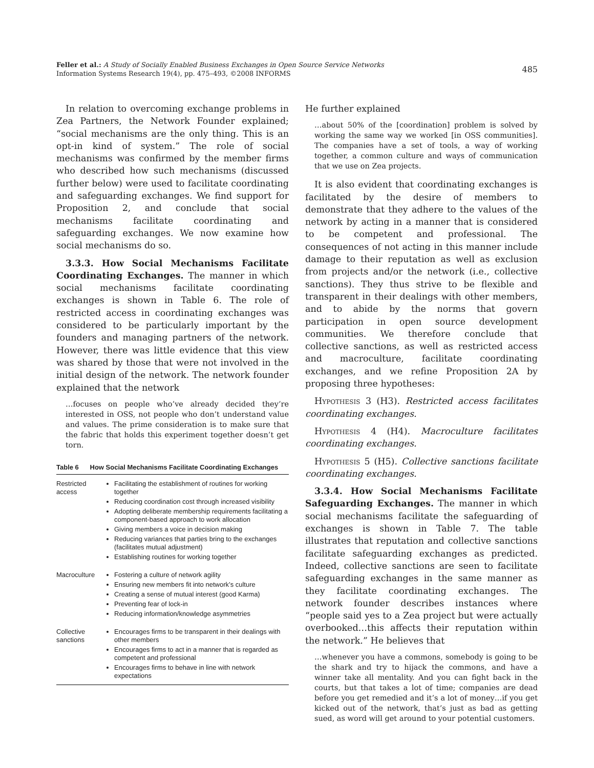Feller et al.: A Study of Socially Enabled Business Exchanges in Open Source Service Networks
Information Systems Research 19(4), pp. 475–493, ©2008 INFORMS
485
In relation to overcoming exchange problems in Zea Partners, the Network Founder explained; “social mechanisms are the only thing. This is an opt-in kind of system.” The role of social mechanisms was confirmed by the member firms who described how such mechanisms (discussed further below) were used to facilitate coordinating and safeguarding exchanges. We find support for Proposition 2, and conclude that social mechanisms facilitate coordinating and safeguarding exchanges. We now examine how social mechanisms do so.
3.3.3. How Social Mechanisms Facilitate Coordinating Exchanges. The manner in which social mechanisms facilitate coordinating exchanges is shown in Table 6. The role of restricted access in coordinating exchanges was considered to be particularly important by the founders and managing partners of the network. However, there was little evidence that this view was shared by those that were not involved in the initial design of the network. The network founder explained that the network
…focuses on people who’ve already decided they’re interested in OSS, not people who don’t understand value and values. The prime consideration is to make sure that the fabric that holds this experiment together doesn’t get torn.
Table 6 How Social Mechanisms Facilitate Coordinating Exchanges
| Restricted access | Facilitating the establishment of routines for working together Reducing coordination cost through increased visibility Adopting deliberate membership requirements facilitating a component-based approach to work allocation Giving members a voice in decision making Reducing variances that parties bring to the exchanges (facilitates mutual adjustment) Establishing routines for working together |
| Macroculture | Fostering a culture of network agility Ensuring new members fit into network’s culture Creating a sense of mutual interest (good Karma) Preventing fear of lock-in Reducing information/knowledge asymmetries |
| Collective sanctions | Encourages firms to be transparent in their dealings with other members Encourages firms to act in a manner that is regarded as competent and professional Encourages firms to behave in line with network expectations |
He further explained
…about 50% of the [coordination] problem is solved by working the same way we worked [in OSS communities]. The companies have a set of tools, a way of working together, a common culture and ways of communication that we use on Zea projects.
It is also evident that coordinating exchanges is facilitated by the desire of members to demonstrate that they adhere to the values of the network by acting in a manner that is considered to be competent and professional. The consequences of not acting in this manner include damage to their reputation as well as exclusion from projects and/or the network (i.e., collective sanctions). They thus strive to be flexible and transparent in their dealings with other members, and to abide by the norms that govern participation in open source development communities. We therefore conclude that collective sanctions, as well as restricted access and macroculture, facilitate coordinating exchanges, and we refine Proposition 2A by proposing three hypotheses:
Hypothesis 3 (H3). Restricted access facilitates coordinating exchanges.
Hypothesis 4 (H4). Macroculture facilitates coordinating exchanges.
Hypothesis 5 (H5). Collective sanctions facilitate coordinating exchanges.
3.3.4. How Social Mechanisms Facilitate Safeguarding Exchanges. The manner in which social mechanisms facilitate the safeguarding of exchanges is shown in Table 7. The table illustrates that reputation and collective sanctions facilitate safeguarding exchanges as predicted. Indeed, collective sanctions are seen to facilitate safeguarding exchanges in the same manner as they facilitate coordinating exchanges. The network founder describes instances where “people said yes to a Zea project but were actually overbooked…this affects their reputation within the network.” He believes that
…whenever you have a commons, somebody is going to be the shark and try to hijack the commons, and have a winner take all mentality. And you can fight back in the courts, but that takes a lot of time; companies are dead before you get remedied and it’s a lot of money…if you get kicked out of the network, that’s just as bad as getting sued, as word will get around to your potential customers.